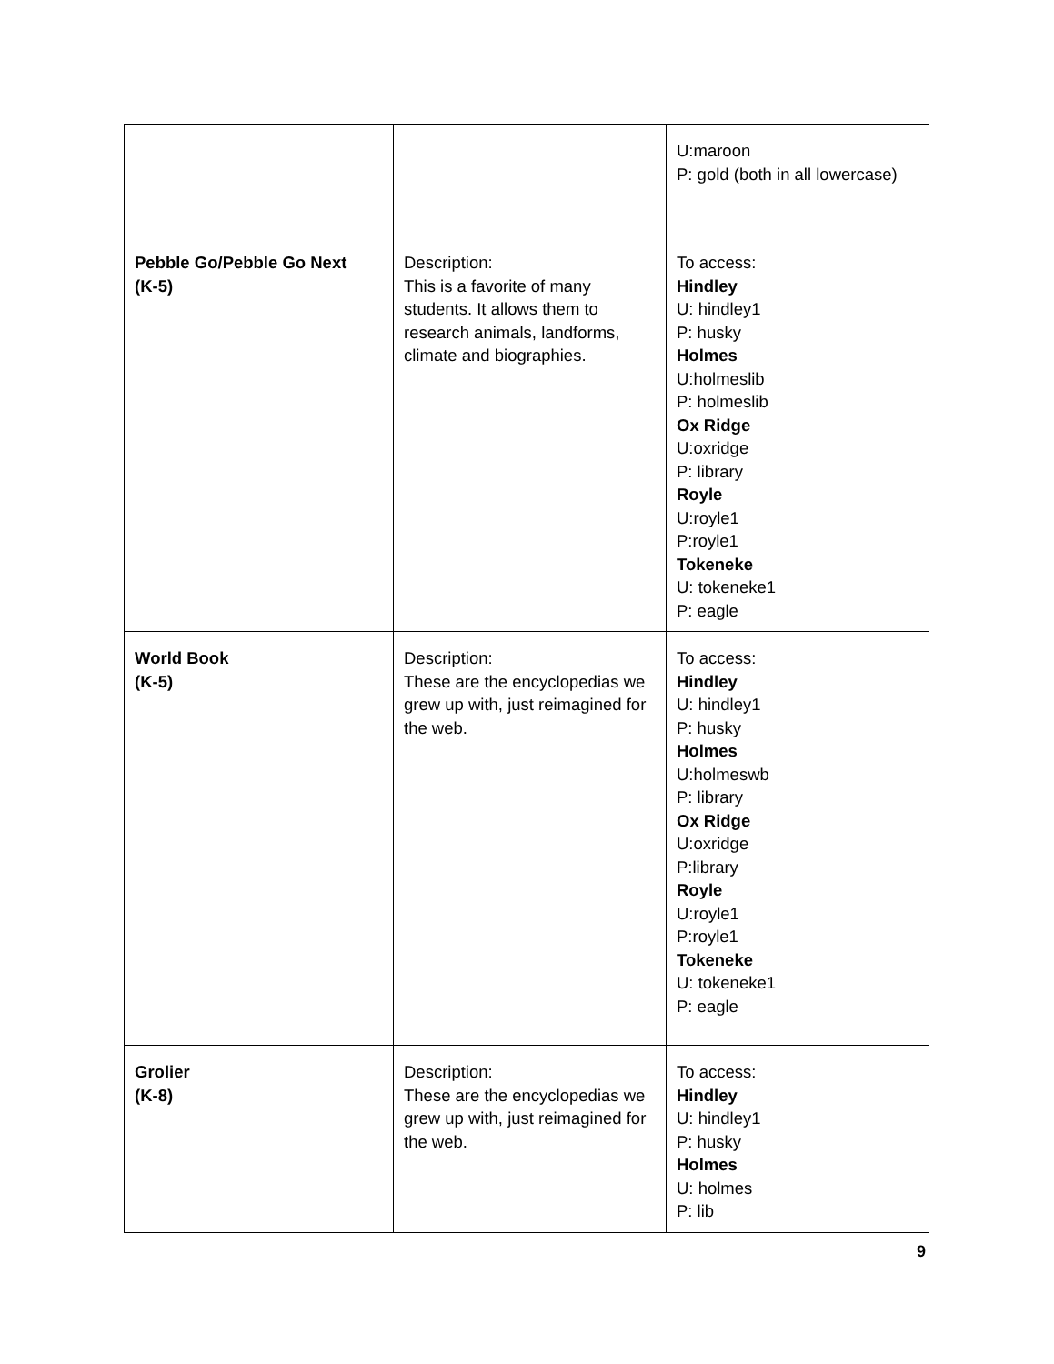| | | U:maroon P: gold (both in all lowercase) |
| Pebble Go/Pebble Go Next (K-5) | Description: This is a favorite of many students. It allows them to research animals, landforms, climate and biographies. | To access: Hindley U: hindley1 P: husky Holmes U:holmeslib P: holmeslib Ox Ridge U:oxridge P: library Royle U:royle1 P:royle1 Tokeneke U: tokeneke1 P: eagle |
| World Book (K-5) | Description: These are the encyclopedias we grew up with, just reimagined for the web. | To access: Hindley U: hindley1 P: husky Holmes U:holmeswb P: library Ox Ridge U:oxridge P:library Royle U:royle1 P:royle1 Tokeneke U: tokeneke1 P: eagle |
| Grolier (K-8) | Description: These are the encyclopedias we grew up with, just reimagined for the web. | To access: Hindley U: hindley1 P: husky Holmes U: holmes P: lib |
9